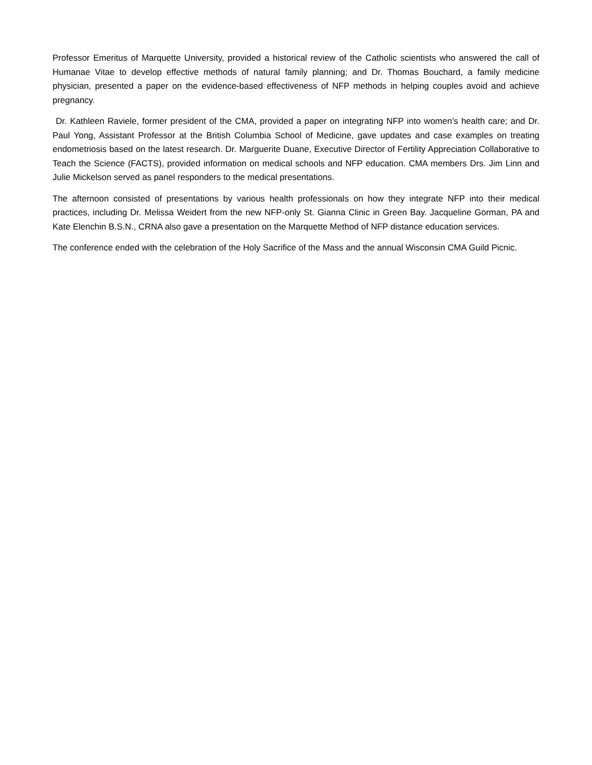Professor Emeritus of Marquette University, provided a historical review of the Catholic scientists who answered the call of Humanae Vitae to develop effective methods of natural family planning; and Dr. Thomas Bouchard, a family medicine physician, presented a paper on the evidence-based effectiveness of NFP methods in helping couples avoid and achieve pregnancy.
Dr. Kathleen Raviele, former president of the CMA, provided a paper on integrating NFP into women’s health care; and Dr. Paul Yong, Assistant Professor at the British Columbia School of Medicine, gave updates and case examples on treating endometriosis based on the latest research. Dr. Marguerite Duane, Executive Director of Fertility Appreciation Collaborative to Teach the Science (FACTS), provided information on medical schools and NFP education. CMA members Drs. Jim Linn and Julie Mickelson served as panel responders to the medical presentations.
The afternoon consisted of presentations by various health professionals on how they integrate NFP into their medical practices, including Dr. Melissa Weidert from the new NFP-only St. Gianna Clinic in Green Bay. Jacqueline Gorman, PA and Kate Elenchin B.S.N., CRNA also gave a presentation on the Marquette Method of NFP distance education services.
The conference ended with the celebration of the Holy Sacrifice of the Mass and the annual Wisconsin CMA Guild Picnic.